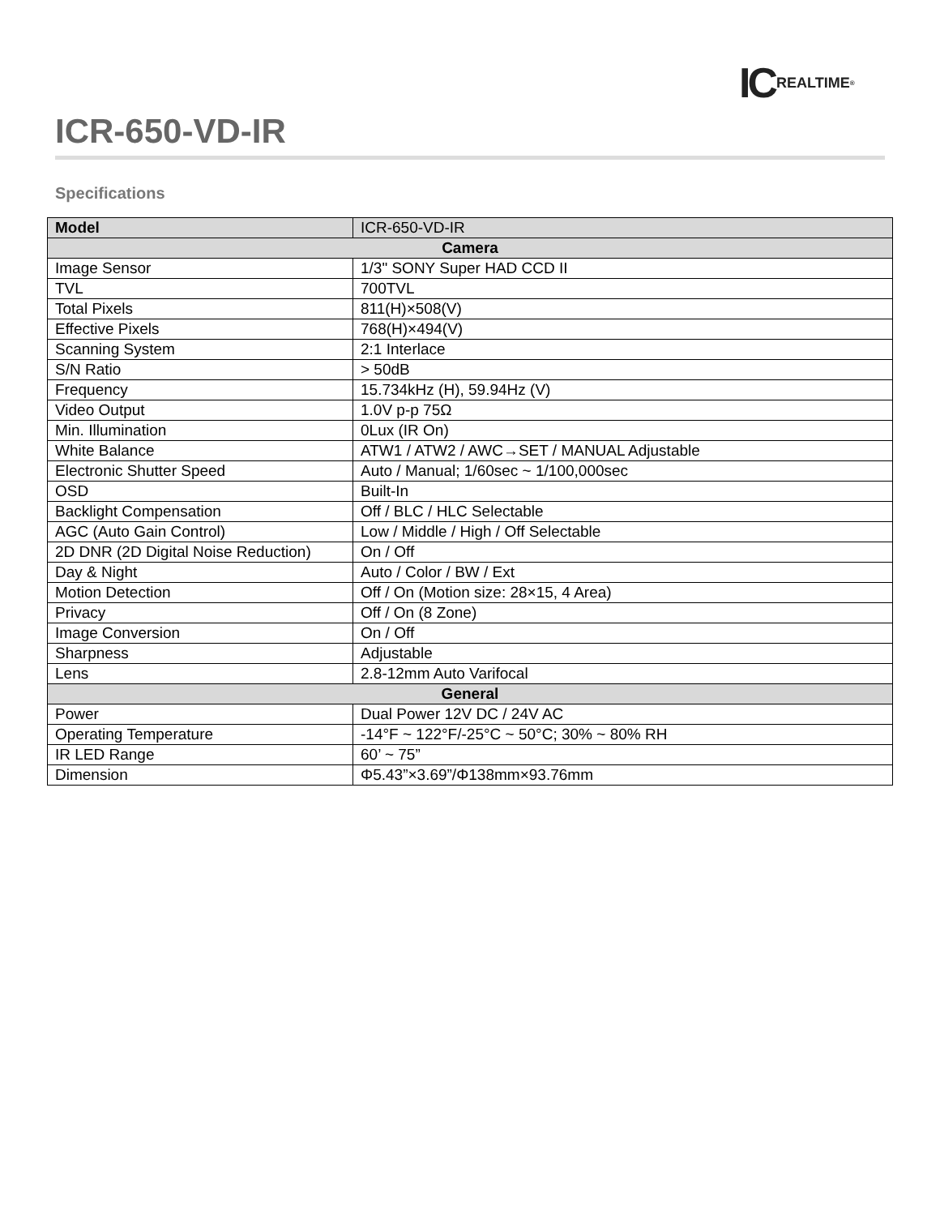IC REALTIME<sup>®</sup>
ICR-650-VD-IR
Specifications
| Model | ICR-650-VD-IR |
| Camera | |
| Image Sensor | 1/3" SONY Super HAD CCD II |
| TVL | 700TVL |
| Total Pixels | 811(H)×508(V) |
| Effective Pixels | 768(H)×494(V) |
| Scanning System | 2:1 Interlace |
| S/N Ratio | > 50dB |
| Frequency | 15.734kHz (H), 59.94Hz (V) |
| Video Output | 1.0V p-p 75Ω |
| Min. Illumination | 0Lux (IR On) |
| White Balance | ATW1 / ATW2 / AWC→SET / MANUAL Adjustable |
| Electronic Shutter Speed | Auto / Manual; 1/60sec ~ 1/100,000sec |
| OSD | Built-In |
| Backlight Compensation | Off / BLC / HLC Selectable |
| AGC (Auto Gain Control) | Low / Middle / High / Off Selectable |
| 2D DNR (2D Digital Noise Reduction) | On / Off |
| Day & Night | Auto / Color / BW / Ext |
| Motion Detection | Off / On (Motion size: 28×15, 4 Area) |
| Privacy | Off / On (8 Zone) |
| Image Conversion | On / Off |
| Sharpness | Adjustable |
| Lens | 2.8-12mm Auto Varifocal |
| General | |
| Power | Dual Power 12V DC / 24V AC |
| Operating Temperature | -14°F ~ 122°F/-25°C ~ 50°C; 30% ~ 80% RH |
| IR LED Range | 60’ ~ 75” |
| Dimension | Φ5.43”×3.69”/Φ138mm×93.76mm |